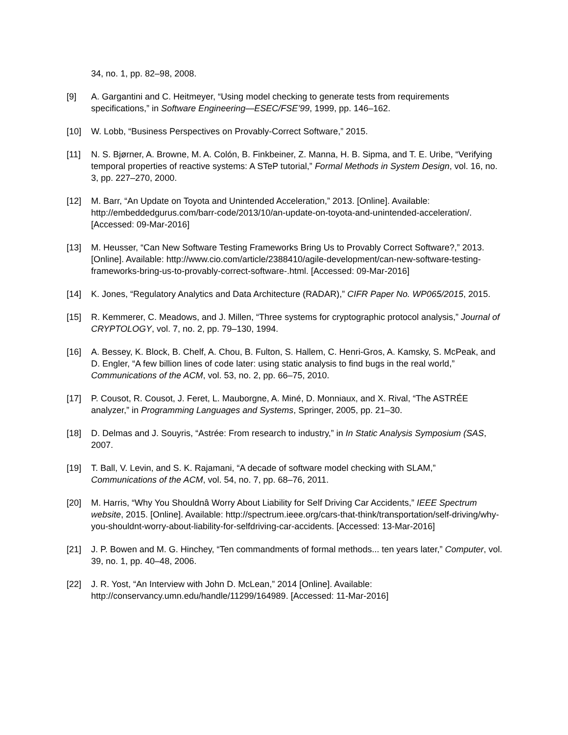34, no. 1, pp. 82–98, 2008.
[9] A. Gargantini and C. Heitmeyer, “Using model checking to generate tests from requirements specifications,” in Software Engineering—ESEC/FSE’99, 1999, pp. 146–162.
[10] W. Lobb, “Business Perspectives on Provably-Correct Software,” 2015.
[11] N. S. Bjørner, A. Browne, M. A. Colón, B. Finkbeiner, Z. Manna, H. B. Sipma, and T. E. Uribe, “Verifying temporal properties of reactive systems: A STeP tutorial,” Formal Methods in System Design, vol. 16, no. 3, pp. 227–270, 2000.
[12] M. Barr, “An Update on Toyota and Unintended Acceleration,” 2013. [Online]. Available: http://embeddedgurus.com/barr-code/2013/10/an-update-on-toyota-and-unintended-acceleration/. [Accessed: 09-Mar-2016]
[13] M. Heusser, “Can New Software Testing Frameworks Bring Us to Provably Correct Software?,” 2013. [Online]. Available: http://www.cio.com/article/2388410/agile-development/can-new-software-testing-frameworks-bring-us-to-provably-correct-software-.html. [Accessed: 09-Mar-2016]
[14] K. Jones, “Regulatory Analytics and Data Architecture (RADAR),” CIFR Paper No. WP065/2015, 2015.
[15] R. Kemmerer, C. Meadows, and J. Millen, “Three systems for cryptographic protocol analysis,” Journal of CRYPTOLOGY, vol. 7, no. 2, pp. 79–130, 1994.
[16] A. Bessey, K. Block, B. Chelf, A. Chou, B. Fulton, S. Hallem, C. Henri-Gros, A. Kamsky, S. McPeak, and D. Engler, “A few billion lines of code later: using static analysis to find bugs in the real world,” Communications of the ACM, vol. 53, no. 2, pp. 66–75, 2010.
[17] P. Cousot, R. Cousot, J. Feret, L. Mauborgne, A. Miné, D. Monniaux, and X. Rival, “The ASTRÉE analyzer,” in Programming Languages and Systems, Springer, 2005, pp. 21–30.
[18] D. Delmas and J. Souyris, “Astrée: From research to industry,” in In Static Analysis Symposium (SAS, 2007.
[19] T. Ball, V. Levin, and S. K. Rajamani, “A decade of software model checking with SLAM,” Communications of the ACM, vol. 54, no. 7, pp. 68–76, 2011.
[20] M. Harris, “Why You Shouldnâ Worry About Liability for Self Driving Car Accidents,” IEEE Spectrum website, 2015. [Online]. Available: http://spectrum.ieee.org/cars-that-think/transportation/self-driving/why-you-shouldnt-worry-about-liability-for-selfdriving-car-accidents. [Accessed: 13-Mar-2016]
[21] J. P. Bowen and M. G. Hinchey, “Ten commandments of formal methods... ten years later,” Computer, vol. 39, no. 1, pp. 40–48, 2006.
[22] J. R. Yost, “An Interview with John D. McLean,” 2014 [Online]. Available: http://conservancy.umn.edu/handle/11299/164989. [Accessed: 11-Mar-2016]